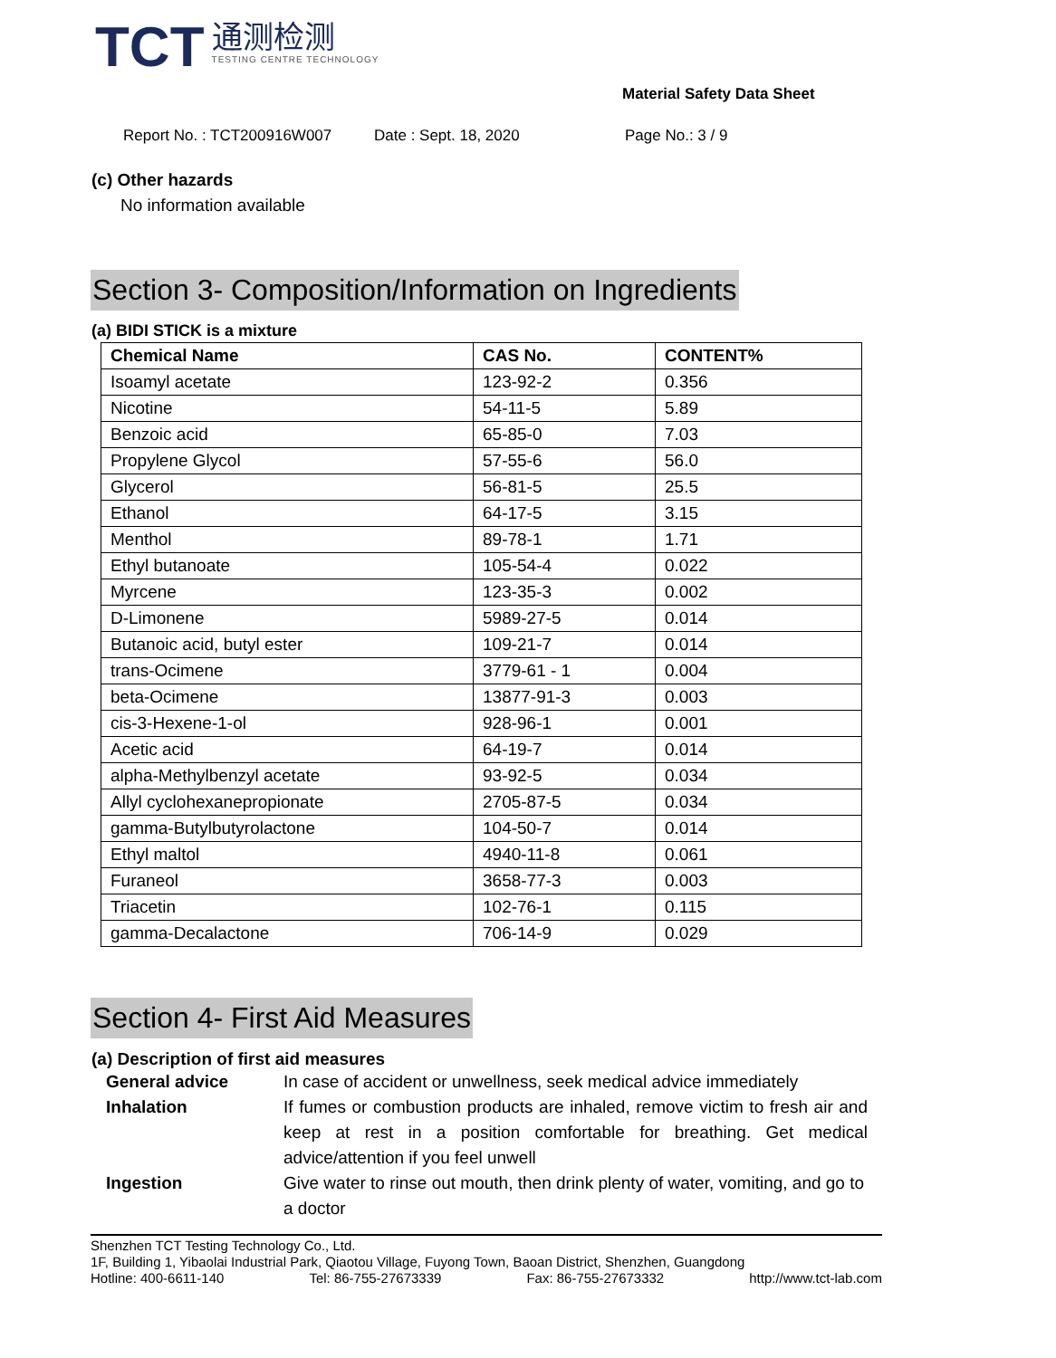TCT
通测检测
TESTING CENTRE TECHNOLOGY
Material Safety Data Sheet
Report No. : TCT200916W007 Date : Sept. 18, 2020 Page No.: 3 / 9
(c) Other hazards
No information available
Section 3- Composition/Information on Ingredients
(a) BIDI STICK is a mixture
| Chemical Name | CAS No. | CONTENT% |
| --- | --- | --- |
| Isoamyl acetate | 123-92-2 | 0.356 |
| Nicotine | 54-11-5 | 5.89 |
| Benzoic acid | 65-85-0 | 7.03 |
| Propylene Glycol | 57-55-6 | 56.0 |
| Glycerol | 56-81-5 | 25.5 |
| Ethanol | 64-17-5 | 3.15 |
| Menthol | 89-78-1 | 1.71 |
| Ethyl butanoate | 105-54-4 | 0.022 |
| Myrcene | 123-35-3 | 0.002 |
| D-Limonene | 5989-27-5 | 0.014 |
| Butanoic acid, butyl ester | 109-21-7 | 0.014 |
| trans-Ocimene | 3779-61 - 1 | 0.004 |
| beta-Ocimene | 13877-91-3 | 0.003 |
| cis-3-Hexene-1-ol | 928-96-1 | 0.001 |
| Acetic acid | 64-19-7 | 0.014 |
| alpha-Methylbenzyl acetate | 93-92-5 | 0.034 |
| Allyl cyclohexanepropionate | 2705-87-5 | 0.034 |
| gamma-Butylbutyrolactone | 104-50-7 | 0.014 |
| Ethyl maltol | 4940-11-8 | 0.061 |
| Furaneol | 3658-77-3 | 0.003 |
| Triacetin | 102-76-1 | 0.115 |
| gamma-Decalactone | 706-14-9 | 0.029 |
Section 4- First Aid Measures
(a) Description of first aid measures
General advice
In case of accident or unwellness, seek medical advice immediately
Inhalation
If fumes or combustion products are inhaled, remove victim to fresh air and keep at rest in a position comfortable for breathing. Get medical advice/attention if you feel unwell
Ingestion
Give water to rinse out mouth, then drink plenty of water, vomiting, and go to a doctor
Shenzhen TCT Testing Technology Co., Ltd.
1F, Building 1, Yibaolai Industrial Park, Qiaotou Village, Fuyong Town, Baoan District, Shenzhen, Guangdong
Hotline: 400-6611-140 Tel: 86-755-27673339 Fax: 86-755-27673332 http://www.tct-lab.com